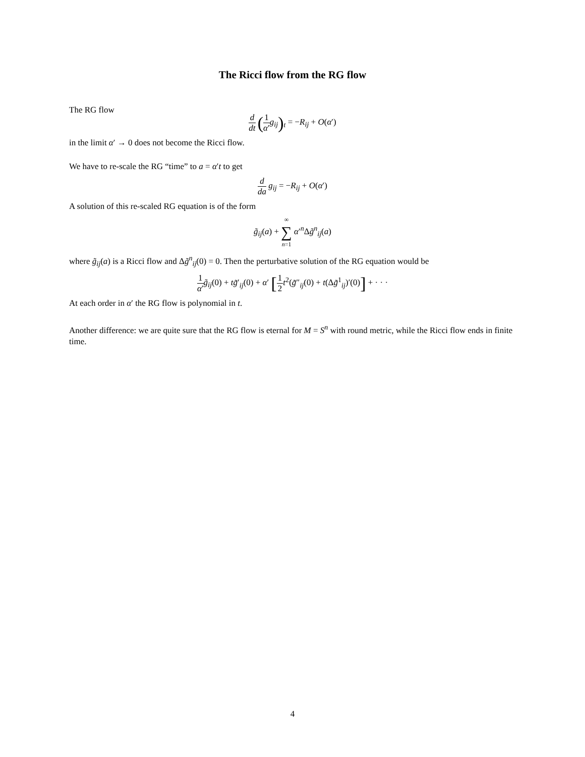The Ricci flow from the RG flow
The RG flow
d dt (1 α′g<sub>ij</sub>)<sub>t</sub> = −R<sub>ij</sub> + O(α′)
in the limit α′ → 0 does not become the Ricci flow.
We have to re-scale the RG “time” to a = α′t to get
d da g<sub>ij</sub> = −R<sub>ij</sub> + O(α′)
A solution of this re-scaled RG equation is of the form
g̃<sub>ij</sub>(a) + ∞ ∑ n=1 α′<sup>n</sup>Δg̃<sup>n</sup><sub>ij</sub>(a)
where g̃<sub>ij</sub>(a) is a Ricci flow and Δg̃<sup>n</sup><sub>ij</sub>(0) = 0. Then the perturbative solution of the RG equation would be
1 α′g̃<sub>ij</sub>(0) + tg̃′<sub>ij</sub>(0) + α′ [1 2 t<sup>2</sup>(g̃″<sub>ij</sub>(0) + t(Δg̃<sup>1</sup><sub>ij</sub>)′(0)] + · · ·
At each order in α′ the RG flow is polynomial in t.
Another difference: we are quite sure that the RG flow is eternal for M = S<sup>n</sup> with round metric, while the Ricci flow ends in finite time.
4